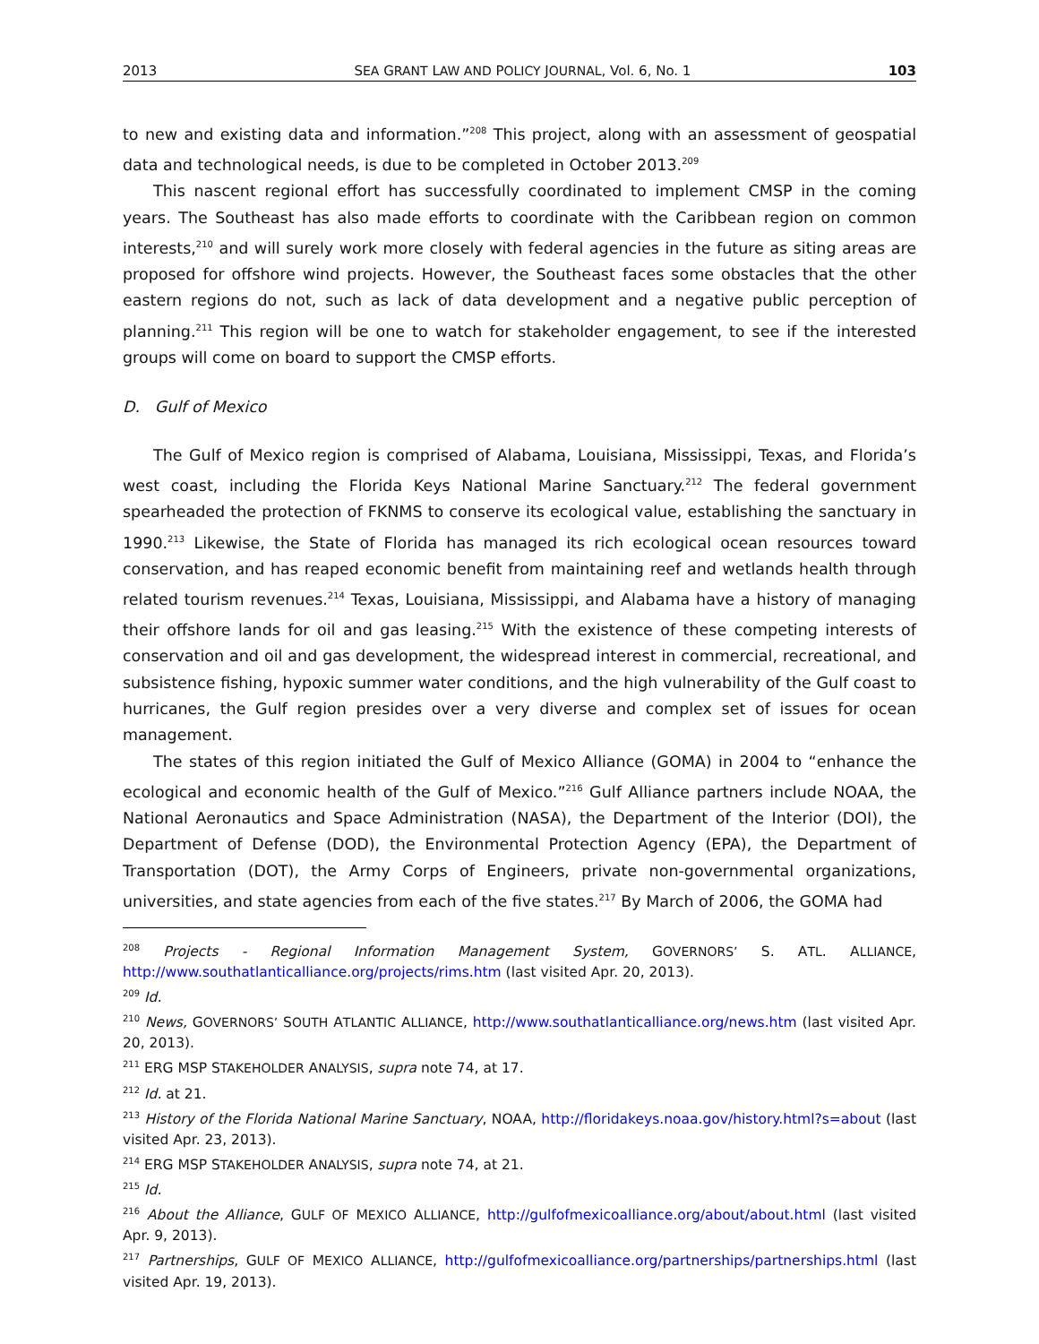2013 SEA GRANT LAW AND POLICY JOURNAL, Vol. 6, No. 1 103
to new and existing data and information.”<sup>208</sup> This project, along with an assessment of geospatial data and technological needs, is due to be completed in October 2013.<sup>209</sup>
This nascent regional effort has successfully coordinated to implement CMSP in the coming years. The Southeast has also made efforts to coordinate with the Caribbean region on common interests,<sup>210</sup> and will surely work more closely with federal agencies in the future as siting areas are proposed for offshore wind projects. However, the Southeast faces some obstacles that the other eastern regions do not, such as lack of data development and a negative public perception of planning.<sup>211</sup> This region will be one to watch for stakeholder engagement, to see if the interested groups will come on board to support the CMSP efforts.
D. Gulf of Mexico
The Gulf of Mexico region is comprised of Alabama, Louisiana, Mississippi, Texas, and Florida’s west coast, including the Florida Keys National Marine Sanctuary.<sup>212</sup> The federal government spearheaded the protection of FKNMS to conserve its ecological value, establishing the sanctuary in 1990.<sup>213</sup> Likewise, the State of Florida has managed its rich ecological ocean resources toward conservation, and has reaped economic benefit from maintaining reef and wetlands health through related tourism revenues.<sup>214</sup> Texas, Louisiana, Mississippi, and Alabama have a history of managing their offshore lands for oil and gas leasing.<sup>215</sup> With the existence of these competing interests of conservation and oil and gas development, the widespread interest in commercial, recreational, and subsistence fishing, hypoxic summer water conditions, and the high vulnerability of the Gulf coast to hurricanes, the Gulf region presides over a very diverse and complex set of issues for ocean management.
The states of this region initiated the Gulf of Mexico Alliance (GOMA) in 2004 to “enhance the ecological and economic health of the Gulf of Mexico.”<sup>216</sup> Gulf Alliance partners include NOAA, the National Aeronautics and Space Administration (NASA), the Department of the Interior (DOI), the Department of Defense (DOD), the Environmental Protection Agency (EPA), the Department of Transportation (DOT), the Army Corps of Engineers, private non-governmental organizations, universities, and state agencies from each of the five states.<sup>217</sup> By March of 2006, the GOMA had
<sup>208</sup> Projects - Regional Information Management System, GOVERNORS’ S. ATL. ALLIANCE, http://www.southatlanticalliance.org/projects/rims.htm (last visited Apr. 20, 2013).
<sup>209</sup> Id.
<sup>210</sup> News, GOVERNORS’ SOUTH ATLANTIC ALLIANCE, http://www.southatlanticalliance.org/news.htm (last visited Apr. 20, 2013).
<sup>211</sup> ERG MSP STAKEHOLDER ANALYSIS, supra note 74, at 17.
<sup>212</sup> Id. at 21.
<sup>213</sup> History of the Florida National Marine Sanctuary, NOAA, http://floridakeys.noaa.gov/history.html?s=about (last visited Apr. 23, 2013).
<sup>214</sup> ERG MSP STAKEHOLDER ANALYSIS, supra note 74, at 21.
<sup>215</sup> Id.
<sup>216</sup> About the Alliance, GULF OF MEXICO ALLIANCE, http://gulfofmexicoalliance.org/about/about.html (last visited Apr. 9, 2013).
<sup>217</sup> Partnerships, GULF OF MEXICO ALLIANCE, http://gulfofmexicoalliance.org/partnerships/partnerships.html (last visited Apr. 19, 2013).